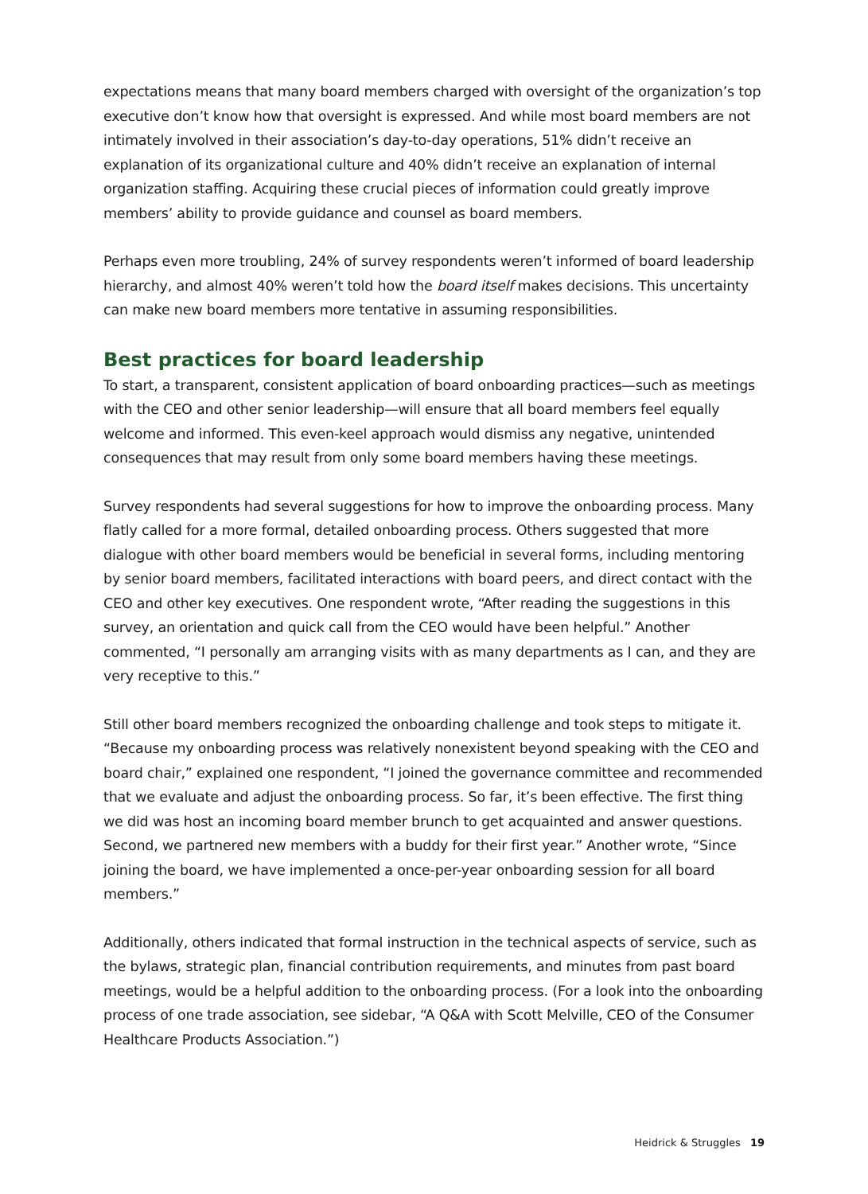expectations means that many board members charged with oversight of the organization’s top executive don’t know how that oversight is expressed. And while most board members are not intimately involved in their association’s day-to-day operations, 51% didn’t receive an explanation of its organizational culture and 40% didn’t receive an explanation of internal organization staffing. Acquiring these crucial pieces of information could greatly improve members’ ability to provide guidance and counsel as board members.
Perhaps even more troubling, 24% of survey respondents weren’t informed of board leadership hierarchy, and almost 40% weren’t told how the board itself makes decisions. This uncertainty can make new board members more tentative in assuming responsibilities.
Best practices for board leadership
To start, a transparent, consistent application of board onboarding practices—such as meetings with the CEO and other senior leadership—will ensure that all board members feel equally welcome and informed. This even-keel approach would dismiss any negative, unintended consequences that may result from only some board members having these meetings.
Survey respondents had several suggestions for how to improve the onboarding process. Many flatly called for a more formal, detailed onboarding process. Others suggested that more dialogue with other board members would be beneficial in several forms, including mentoring by senior board members, facilitated interactions with board peers, and direct contact with the CEO and other key executives. One respondent wrote, “After reading the suggestions in this survey, an orientation and quick call from the CEO would have been helpful.” Another commented, “I personally am arranging visits with as many departments as I can, and they are very receptive to this.”
Still other board members recognized the onboarding challenge and took steps to mitigate it. “Because my onboarding process was relatively nonexistent beyond speaking with the CEO and board chair,” explained one respondent, “I joined the governance committee and recommended that we evaluate and adjust the onboarding process. So far, it’s been effective. The first thing we did was host an incoming board member brunch to get acquainted and answer questions. Second, we partnered new members with a buddy for their first year.” Another wrote, “Since joining the board, we have implemented a once-per-year onboarding session for all board members.”
Additionally, others indicated that formal instruction in the technical aspects of service, such as the bylaws, strategic plan, financial contribution requirements, and minutes from past board meetings, would be a helpful addition to the onboarding process. (For a look into the onboarding process of one trade association, see sidebar, “A Q&A with Scott Melville, CEO of the Consumer Healthcare Products Association.”)
Heidrick & Struggles 19